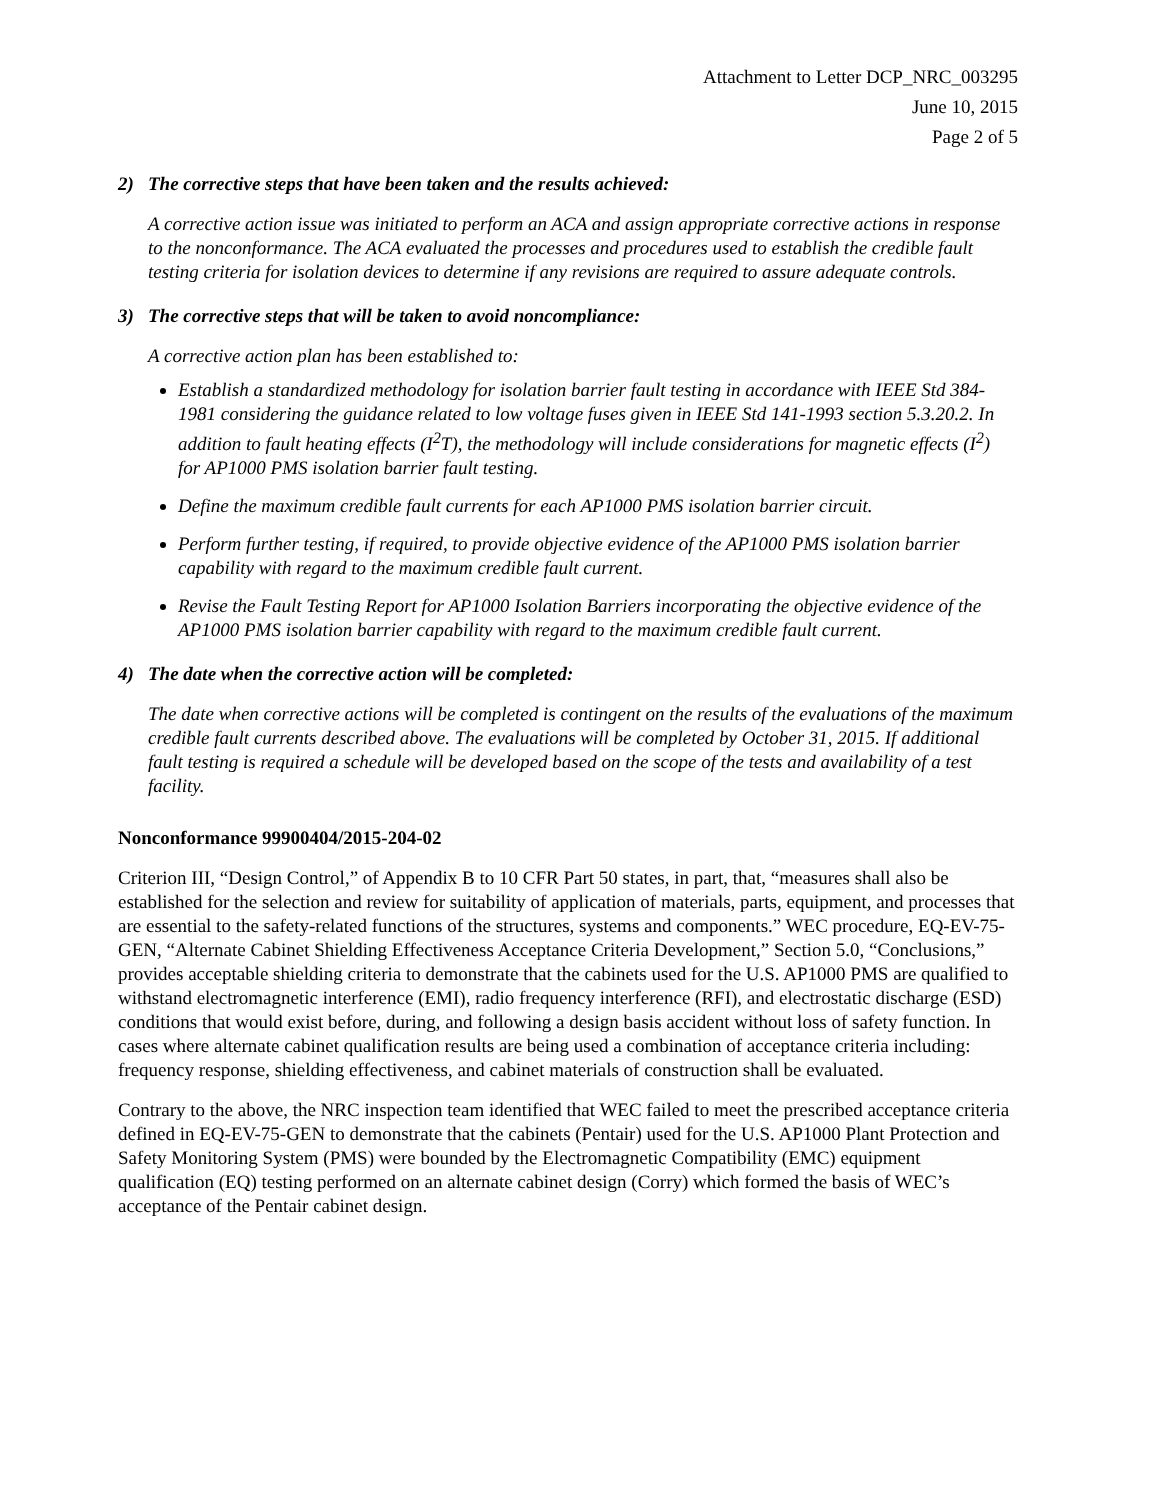Attachment to Letter DCP_NRC_003295
June 10, 2015
Page 2 of 5
2) The corrective steps that have been taken and the results achieved:
A corrective action issue was initiated to perform an ACA and assign appropriate corrective actions in response to the nonconformance. The ACA evaluated the processes and procedures used to establish the credible fault testing criteria for isolation devices to determine if any revisions are required to assure adequate controls.
3) The corrective steps that will be taken to avoid noncompliance:
A corrective action plan has been established to:
Establish a standardized methodology for isolation barrier fault testing in accordance with IEEE Std 384-1981 considering the guidance related to low voltage fuses given in IEEE Std 141-1993 section 5.3.20.2. In addition to fault heating effects (I<sup>2</sup>T), the methodology will include considerations for magnetic effects (I<sup>2</sup>) for AP1000 PMS isolation barrier fault testing.
Define the maximum credible fault currents for each AP1000 PMS isolation barrier circuit.
Perform further testing, if required, to provide objective evidence of the AP1000 PMS isolation barrier capability with regard to the maximum credible fault current.
Revise the Fault Testing Report for AP1000 Isolation Barriers incorporating the objective evidence of the AP1000 PMS isolation barrier capability with regard to the maximum credible fault current.
4) The date when the corrective action will be completed:
The date when corrective actions will be completed is contingent on the results of the evaluations of the maximum credible fault currents described above. The evaluations will be completed by October 31, 2015. If additional fault testing is required a schedule will be developed based on the scope of the tests and availability of a test facility.
Nonconformance 99900404/2015-204-02
Criterion III, “Design Control,” of Appendix B to 10 CFR Part 50 states, in part, that, “measures shall also be established for the selection and review for suitability of application of materials, parts, equipment, and processes that are essential to the safety-related functions of the structures, systems and components.” WEC procedure, EQ-EV-75-GEN, “Alternate Cabinet Shielding Effectiveness Acceptance Criteria Development,” Section 5.0, “Conclusions,” provides acceptable shielding criteria to demonstrate that the cabinets used for the U.S. AP1000 PMS are qualified to withstand electromagnetic interference (EMI), radio frequency interference (RFI), and electrostatic discharge (ESD) conditions that would exist before, during, and following a design basis accident without loss of safety function. In cases where alternate cabinet qualification results are being used a combination of acceptance criteria including: frequency response, shielding effectiveness, and cabinet materials of construction shall be evaluated.
Contrary to the above, the NRC inspection team identified that WEC failed to meet the prescribed acceptance criteria defined in EQ-EV-75-GEN to demonstrate that the cabinets (Pentair) used for the U.S. AP1000 Plant Protection and Safety Monitoring System (PMS) were bounded by the Electromagnetic Compatibility (EMC) equipment qualification (EQ) testing performed on an alternate cabinet design (Corry) which formed the basis of WEC’s acceptance of the Pentair cabinet design.